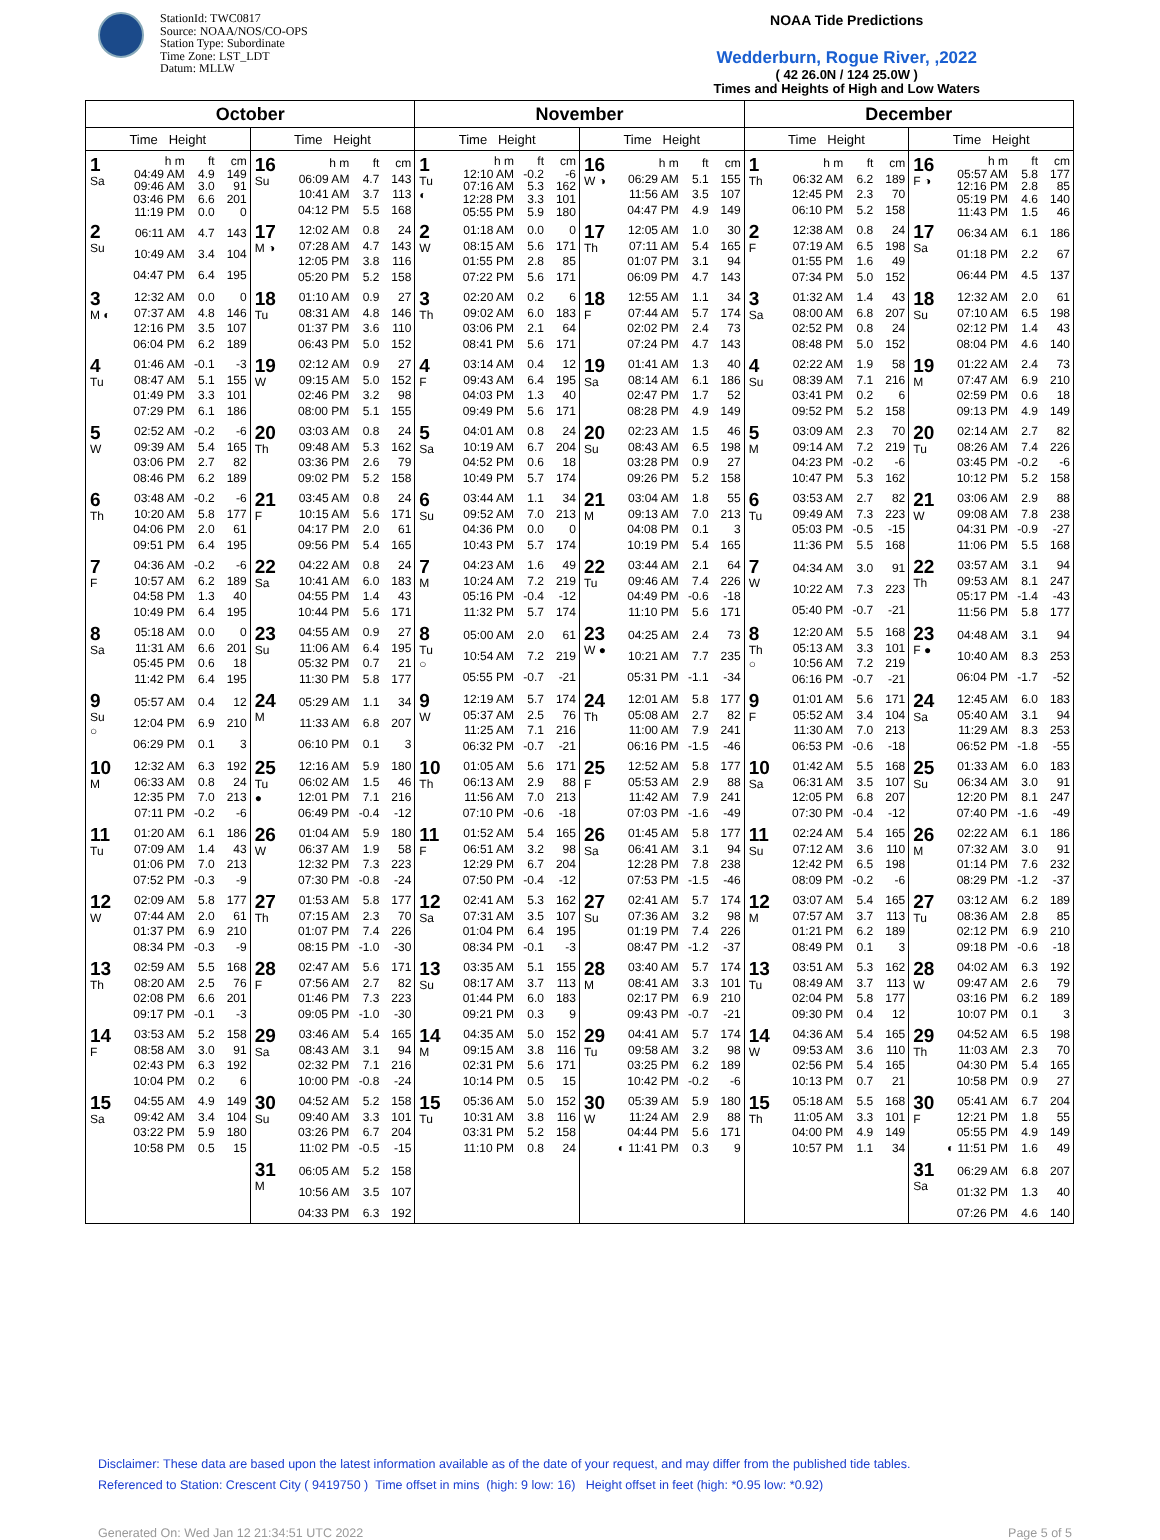StationId: TWC0817
Source: NOAA/NOS/CO-OPS
Station Type: Subordinate
Time Zone: LST_LDT
Datum: MLLW
NOAA Tide Predictions
Wedderburn, Rogue River, ,2022
( 42 26.0N / 124 25.0W )
Times and Heights of High and Low Waters
| October | | November | | December | |
| --- | --- | --- | --- | --- | --- |
| Time Height | Time Height | Time Height | Time Height | Time Height | Time Height |
| 1 Sa / h m / ft / cm / / 04:49 AM / 4.9 / 149 / / 09:46 AM / 3.0 / 91 / / 03:46 PM / 6.6 / 201 / / 11:19 PM / 0.0 / 0 / 2 Su / 06:11 AM / 4.7 / 143 / / 10:49 AM / 3.4 / 104 / / 04:47 PM / 6.4 / 195 / 3 M ◐ / 12:32 AM / 0.0 / 0 / / 07:37 AM / 4.8 / 146 / / 12:16 PM / 3.5 / 107 / / 06:04 PM / 6.2 / 189 / 4 Tu / 01:46 AM / -0.1 / -3 / / 08:47 AM / 5.1 / 155 / / 01:49 PM / 3.3 / 101 / / 07:29 PM / 6.1 / 186 / 5 W / 02:52 AM / -0.2 / -6 / / 09:39 AM / 5.4 / 165 / / 03:06 PM / 2.7 / 82 / / 08:46 PM / 6.2 / 189 / 6 Th / 03:48 AM / -0.2 / -6 / / 10:20 AM / 5.8 / 177 / / 04:06 PM / 2.0 / 61 / / 09:51 PM / 6.4 / 195 / 7 F / 04:36 AM / -0.2 / -6 / / 10:57 AM / 6.2 / 189 / / 04:58 PM / 1.3 / 40 / / 10:49 PM / 6.4 / 195 / 8 Sa / 05:18 AM / 0.0 / 0 / / 11:31 AM / 6.6 / 201 / / 05:45 PM / 0.6 / 18 / / 11:42 PM / 6.4 / 195 / 9 Su ○ / 05:57 AM / 0.4 / 12 / / 12:04 PM / 6.9 / 210 / / 06:29 PM / 0.1 / 3 / 10 M / 12:32 AM / 6.3 / 192 / / 06:33 AM / 0.8 / 24 / / 12:35 PM / 7.0 / 213 / / 07:11 PM / -0.2 / -6 / 11 Tu / 01:20 AM / 6.1 / 186 / / 07:09 AM / 1.4 / 43 / / 01:06 PM / 7.0 / 213 / / 07:52 PM / -0.3 / -9 / 12 W / 02:09 AM / 5.8 / 177 / / 07:44 AM / 2.0 / 61 / / 01:37 PM / 6.9 / 210 / / 08:34 PM / -0.3 / -9 / 13 Th / 02:59 AM / 5.5 / 168 / / 08:20 AM / 2.5 / 76 / / 02:08 PM / 6.6 / 201 / / 09:17 PM / -0.1 / -3 / 14 F / 03:53 AM / 5.2 / 158 / / 08:58 AM / 3.0 / 91 / / 02:43 PM / 6.3 / 192 / / 10:04 PM / 0.2 / 6 / 15 Sa / 04:55 AM / 4.9 / 149 / / 09:42 AM / 3.4 / 104 / / 03:22 PM / 5.9 / 180 / / 10:58 PM / 0.5 / 15 / | 16 Su / h m / ft / cm / / 06:09 AM / 4.7 / 143 / / 10:41 AM / 3.7 / 113 / / 04:12 PM / 5.5 / 168 / 17 M ◑ / 12:02 AM / 0.8 / 24 / / 07:28 AM / 4.7 / 143 / / 12:05 PM / 3.8 / 116 / / 05:20 PM / 5.2 / 158 / 18 Tu / 01:10 AM / 0.9 / 27 / / 08:31 AM / 4.8 / 146 / / 01:37 PM / 3.6 / 110 / / 06:43 PM / 5.0 / 152 / 19 W / 02:12 AM / 0.9 / 27 / / 09:15 AM / 5.0 / 152 / / 02:46 PM / 3.2 / 98 / / 08:00 PM / 5.1 / 155 / 20 Th / 03:03 AM / 0.8 / 24 / / 09:48 AM / 5.3 / 162 / / 03:36 PM / 2.6 / 79 / / 09:02 PM / 5.2 / 158 / 21 F / 03:45 AM / 0.8 / 24 / / 10:15 AM / 5.6 / 171 / / 04:17 PM / 2.0 / 61 / / 09:56 PM / 5.4 / 165 / 22 Sa / 04:22 AM / 0.8 / 24 / / 10:41 AM / 6.0 / 183 / / 04:55 PM / 1.4 / 43 / / 10:44 PM / 5.6 / 171 / 23 Su / 04:55 AM / 0.9 / 27 / / 11:06 AM / 6.4 / 195 / / 05:32 PM / 0.7 / 21 / / 11:30 PM / 5.8 / 177 / 24 M / 05:29 AM / 1.1 / 34 / / 11:33 AM / 6.8 / 207 / / 06:10 PM / 0.1 / 3 / 25 Tu ● / 12:16 AM / 5.9 / 180 / / 06:02 AM / 1.5 / 46 / / 12:01 PM / 7.1 / 216 / / 06:49 PM / -0.4 / -12 / 26 W / 01:04 AM / 5.9 / 180 / / 06:37 AM / 1.9 / 58 / / 12:32 PM / 7.3 / 223 / / 07:30 PM / -0.8 / -24 / 27 Th / 01:53 AM / 5.8 / 177 / / 07:15 AM / 2.3 / 70 / / 01:07 PM / 7.4 / 226 / / 08:15 PM / -1.0 / -30 / 28 F / 02:47 AM / 5.6 / 171 / / 07:56 AM / 2.7 / 82 / / 01:46 PM / 7.3 / 223 / / 09:05 PM / -1.0 / -30 / 29 Sa / 03:46 AM / 5.4 / 165 / / 08:43 AM / 3.1 / 94 / / 02:32 PM / 7.1 / 216 / / 10:00 PM / -0.8 / -24 / 30 Su / 04:52 AM / 5.2 / 158 / / 09:40 AM / 3.3 / 101 / / 03:26 PM / 6.7 / 204 / / 11:02 PM / -0.5 / -15 / 31 M / 06:05 AM / 5.2 / 158 / / 10:56 AM / 3.5 / 107 / / 04:33 PM / 6.3 / 192 / | 1 Tu ◐ / h m / ft / cm / / 12:10 AM / -0.2 / -6 / / 07:16 AM / 5.3 / 162 / / 12:28 PM / 3.3 / 101 / / 05:55 PM / 5.9 / 180 / 2 W / 01:18 AM / 0.0 / 0 / / 08:15 AM / 5.6 / 171 / / 01:55 PM / 2.8 / 85 / / 07:22 PM / 5.6 / 171 / 3 Th / 02:20 AM / 0.2 / 6 / / 09:02 AM / 6.0 / 183 / / 03:06 PM / 2.1 / 64 / / 08:41 PM / 5.6 / 171 / 4 F / 03:14 AM / 0.4 / 12 / / 09:43 AM / 6.4 / 195 / / 04:03 PM / 1.3 / 40 / / 09:49 PM / 5.6 / 171 / 5 Sa / 04:01 AM / 0.8 / 24 / / 10:19 AM / 6.7 / 204 / / 04:52 PM / 0.6 / 18 / / 10:49 PM / 5.7 / 174 / 6 Su / 03:44 AM / 1.1 / 34 / / 09:52 AM / 7.0 / 213 / / 04:36 PM / 0.0 / 0 / / 10:43 PM / 5.7 / 174 / 7 M / 04:23 AM / 1.6 / 49 / / 10:24 AM / 7.2 / 219 / / 05:16 PM / -0.4 / -12 / / 11:32 PM / 5.7 / 174 / 8 Tu ○ / 05:00 AM / 2.0 / 61 / / 10:54 AM / 7.2 / 219 / / 05:55 PM / -0.7 / -21 / 9 W / 12:19 AM / 5.7 / 174 / / 05:37 AM / 2.5 / 76 / / 11:25 AM / 7.1 / 216 / / 06:32 PM / -0.7 / -21 / 10 Th / 01:05 AM / 5.6 / 171 / / 06:13 AM / 2.9 / 88 / / 11:56 AM / 7.0 / 213 / / 07:10 PM / -0.6 / -18 / 11 F / 01:52 AM / 5.4 / 165 / / 06:51 AM / 3.2 / 98 / / 12:29 PM / 6.7 / 204 / / 07:50 PM / -0.4 / -12 / 12 Sa / 02:41 AM / 5.3 / 162 / / 07:31 AM / 3.5 / 107 / / 01:04 PM / 6.4 / 195 / / 08:34 PM / -0.1 / -3 / 13 Su / 03:35 AM / 5.1 / 155 / / 08:17 AM / 3.7 / 113 / / 01:44 PM / 6.0 / 183 / / 09:21 PM / 0.3 / 9 / 14 M / 04:35 AM / 5.0 / 152 / / 09:15 AM / 3.8 / 116 / / 02:31 PM / 5.6 / 171 / / 10:14 PM / 0.5 / 15 / 15 Tu / 05:36 AM / 5.0 / 152 / / 10:31 AM / 3.8 / 116 / / 03:31 PM / 5.2 / 158 / / 11:10 PM / 0.8 / 24 / | 16 W ◑ / h m / ft / cm / / 06:29 AM / 5.1 / 155 / / 11:56 AM / 3.5 / 107 / / 04:47 PM / 4.9 / 149 / 17 Th / 12:05 AM / 1.0 / 30 / / 07:11 AM / 5.4 / 165 / / 01:07 PM / 3.1 / 94 / / 06:09 PM / 4.7 / 143 / 18 F / 12:55 AM / 1.1 / 34 / / 07:44 AM / 5.7 / 174 / / 02:02 PM / 2.4 / 73 / / 07:24 PM / 4.7 / 143 / 19 Sa / 01:41 AM / 1.3 / 40 / / 08:14 AM / 6.1 / 186 / / 02:47 PM / 1.7 / 52 / / 08:28 PM / 4.9 / 149 / 20 Su / 02:23 AM / 1.5 / 46 / / 08:43 AM / 6.5 / 198 / / 03:28 PM / 0.9 / 27 / / 09:26 PM / 5.2 / 158 / 21 M / 03:04 AM / 1.8 / 55 / / 09:13 AM / 7.0 / 213 / / 04:08 PM / 0.1 / 3 / / 10:19 PM / 5.4 / 165 / 22 Tu / 03:44 AM / 2.1 / 64 / / 09:46 AM / 7.4 / 226 / / 04:49 PM / -0.6 / -18 / / 11:10 PM / 5.6 / 171 / 23 W ● / 04:25 AM / 2.4 / 73 / / 10:21 AM / 7.7 / 235 / / 05:31 PM / -1.1 / -34 / 24 Th / 12:01 AM / 5.8 / 177 / / 05:08 AM / 2.7 / 82 / / 11:00 AM / 7.9 / 241 / / 06:16 PM / -1.5 / -46 / 25 F / 12:52 AM / 5.8 / 177 / / 05:53 AM / 2.9 / 88 / / 11:42 AM / 7.9 / 241 / / 07:03 PM / -1.6 / -49 / 26 Sa / 01:45 AM / 5.8 / 177 / / 06:41 AM / 3.1 / 94 / / 12:28 PM / 7.8 / 238 / / 07:53 PM / -1.5 / -46 / 27 Su / 02:41 AM / 5.7 / 174 / / 07:36 AM / 3.2 / 98 / / 01:19 PM / 7.4 / 226 / / 08:47 PM / -1.2 / -37 / 28 M / 03:40 AM / 5.7 / 174 / / 08:41 AM / 3.3 / 101 / / 02:17 PM / 6.9 / 210 / / 09:43 PM / -0.7 / -21 / 29 Tu / 04:41 AM / 5.7 / 174 / / 09:58 AM / 3.2 / 98 / / 03:25 PM / 6.2 / 189 / / 10:42 PM / -0.2 / -6 / 30 W / 05:39 AM / 5.9 / 180 / / 11:24 AM / 2.9 / 88 / / 04:44 PM / 5.6 / 171 / / ◐ 11:41 PM / 0.3 / 9 / | 1 Th / h m / ft / cm / / 06:32 AM / 6.2 / 189 / / 12:45 PM / 2.3 / 70 / / 06:10 PM / 5.2 / 158 / 2 F / 12:38 AM / 0.8 / 24 / / 07:19 AM / 6.5 / 198 / / 01:55 PM / 1.6 / 49 / / 07:34 PM / 5.0 / 152 / 3 Sa / 01:32 AM / 1.4 / 43 / / 08:00 AM / 6.8 / 207 / / 02:52 PM / 0.8 / 24 / / 08:48 PM / 5.0 / 152 / 4 Su / 02:22 AM / 1.9 / 58 / / 08:39 AM / 7.1 / 216 / / 03:41 PM / 0.2 / 6 / / 09:52 PM / 5.2 / 158 / 5 M / 03:09 AM / 2.3 / 70 / / 09:14 AM / 7.2 / 219 / / 04:23 PM / -0.2 / -6 / / 10:47 PM / 5.3 / 162 / 6 Tu / 03:53 AM / 2.7 / 82 / / 09:49 AM / 7.3 / 223 / / 05:03 PM / -0.5 / -15 / / 11:36 PM / 5.5 / 168 / 7 W / 04:34 AM / 3.0 / 91 / / 10:22 AM / 7.3 / 223 / / 05:40 PM / -0.7 / -21 / 8 Th ○ / 12:20 AM / 5.5 / 168 / / 05:13 AM / 3.3 / 101 / / 10:56 AM / 7.2 / 219 / / 06:16 PM / -0.7 / -21 / 9 F / 01:01 AM / 5.6 / 171 / / 05:52 AM / 3.4 / 104 / / 11:30 AM / 7.0 / 213 / / 06:53 PM / -0.6 / -18 / 10 Sa / 01:42 AM / 5.5 / 168 / / 06:31 AM / 3.5 / 107 / / 12:05 PM / 6.8 / 207 / / 07:30 PM / -0.4 / -12 / 11 Su / 02:24 AM / 5.4 / 165 / / 07:12 AM / 3.6 / 110 / / 12:42 PM / 6.5 / 198 / / 08:09 PM / -0.2 / -6 / 12 M / 03:07 AM / 5.4 / 165 / / 07:57 AM / 3.7 / 113 / / 01:21 PM / 6.2 / 189 / / 08:49 PM / 0.1 / 3 / 13 Tu / 03:51 AM / 5.3 / 162 / / 08:49 AM / 3.7 / 113 / / 02:04 PM / 5.8 / 177 / / 09:30 PM / 0.4 / 12 / 14 W / 04:36 AM / 5.4 / 165 / / 09:53 AM / 3.6 / 110 / / 02:56 PM / 5.4 / 165 / / 10:13 PM / 0.7 / 21 / 15 Th / 05:18 AM / 5.5 / 168 / / 11:05 AM / 3.3 / 101 / / 04:00 PM / 4.9 / 149 / / 10:57 PM / 1.1 / 34 / | 16 F ◑ / h m / ft / cm / / 05:57 AM / 5.8 / 177 / / 12:16 PM / 2.8 / 85 / / 05:19 PM / 4.6 / 140 / / 11:43 PM / 1.5 / 46 / 17 Sa / 06:34 AM / 6.1 / 186 / / 01:18 PM / 2.2 / 67 / / 06:44 PM / 4.5 / 137 / 18 Su / 12:32 AM / 2.0 / 61 / / 07:10 AM / 6.5 / 198 / / 02:12 PM / 1.4 / 43 / / 08:04 PM / 4.6 / 140 / 19 M / 01:22 AM / 2.4 / 73 / / 07:47 AM / 6.9 / 210 / / 02:59 PM / 0.6 / 18 / / 09:13 PM / 4.9 / 149 / 20 Tu / 02:14 AM / 2.7 / 82 / / 08:26 AM / 7.4 / 226 / / 03:45 PM / -0.2 / -6 / / 10:12 PM / 5.2 / 158 / 21 W / 03:06 AM / 2.9 / 88 / / 09:08 AM / 7.8 / 238 / / 04:31 PM / -0.9 / -27 / / 11:06 PM / 5.5 / 168 / 22 Th / 03:57 AM / 3.1 / 94 / / 09:53 AM / 8.1 / 247 / / 05:17 PM / -1.4 / -43 / / 11:56 PM / 5.8 / 177 / 23 F ● / 04:48 AM / 3.1 / 94 / / 10:40 AM / 8.3 / 253 / / 06:04 PM / -1.7 / -52 / 24 Sa / 12:45 AM / 6.0 / 183 / / 05:40 AM / 3.1 / 94 / / 11:29 AM / 8.3 / 253 / / 06:52 PM / -1.8 / -55 / 25 Su / 01:33 AM / 6.0 / 183 / / 06:34 AM / 3.0 / 91 / / 12:20 PM / 8.1 / 247 / / 07:40 PM / -1.6 / -49 / 26 M / 02:22 AM / 6.1 / 186 / / 07:32 AM / 3.0 / 91 / / 01:14 PM / 7.6 / 232 / / 08:29 PM / -1.2 / -37 / 27 Tu / 03:12 AM / 6.2 / 189 / / 08:36 AM / 2.8 / 85 / / 02:12 PM / 6.9 / 210 / / 09:18 PM / -0.6 / -18 / 28 W / 04:02 AM / 6.3 / 192 / / 09:47 AM / 2.6 / 79 / / 03:16 PM / 6.2 / 189 / / 10:07 PM / 0.1 / 3 / 29 Th / 04:52 AM / 6.5 / 198 / / 11:03 AM / 2.3 / 70 / / 04:30 PM / 5.4 / 165 / / 10:58 PM / 0.9 / 27 / 30 F / 05:41 AM / 6.7 / 204 / / 12:21 PM / 1.8 / 55 / / 05:55 PM / 4.9 / 149 / / ◐ 11:51 PM / 1.6 / 49 / 31 Sa / 06:29 AM / 6.8 / 207 / / 01:32 PM / 1.3 / 40 / / 07:26 PM / 4.6 / 140 / |
Disclaimer: These data are based upon the latest information available as of the date of your request, and may differ from the published tide tables.
Referenced to Station: Crescent City ( 9419750 ) Time offset in mins (high: 9 low: 16) Height offset in feet (high: *0.95 low: *0.92)
Generated On: Wed Jan 12 21:34:51 UTC 2022 Page 5 of 5